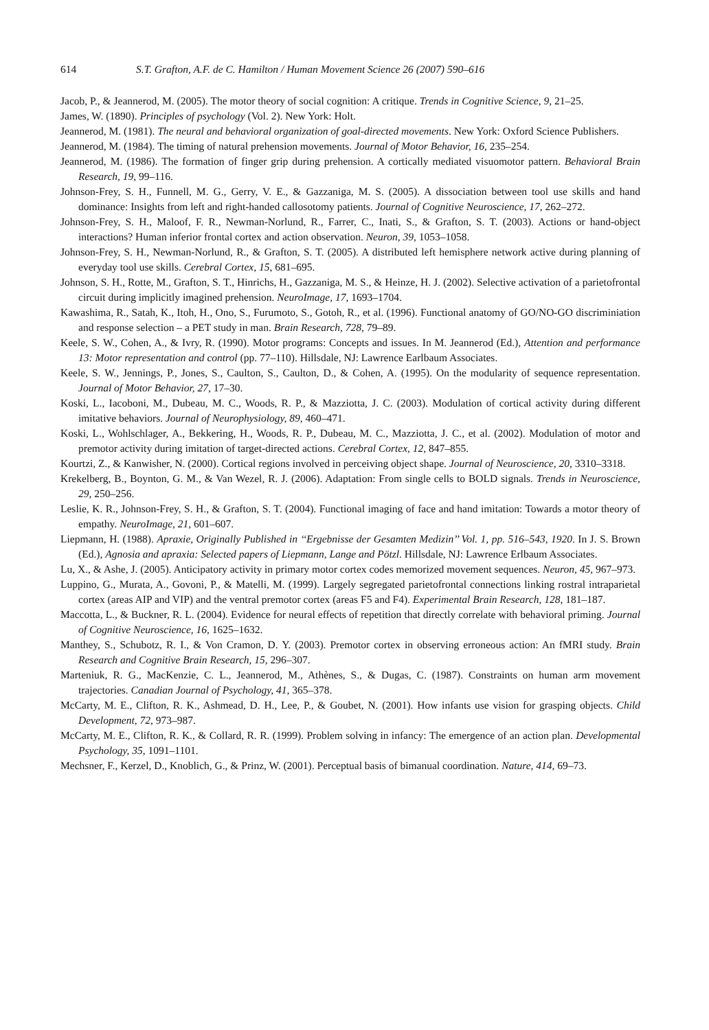614 S.T. Grafton, A.F. de C. Hamilton / Human Movement Science 26 (2007) 590–616
Jacob, P., & Jeannerod, M. (2005). The motor theory of social cognition: A critique. Trends in Cognitive Science, 9, 21–25.
James, W. (1890). Principles of psychology (Vol. 2). New York: Holt.
Jeannerod, M. (1981). The neural and behavioral organization of goal-directed movements. New York: Oxford Science Publishers.
Jeannerod, M. (1984). The timing of natural prehension movements. Journal of Motor Behavior, 16, 235–254.
Jeannerod, M. (1986). The formation of finger grip during prehension. A cortically mediated visuomotor pattern. Behavioral Brain Research, 19, 99–116.
Johnson-Frey, S. H., Funnell, M. G., Gerry, V. E., & Gazzaniga, M. S. (2005). A dissociation between tool use skills and hand dominance: Insights from left and right-handed callosotomy patients. Journal of Cognitive Neuroscience, 17, 262–272.
Johnson-Frey, S. H., Maloof, F. R., Newman-Norlund, R., Farrer, C., Inati, S., & Grafton, S. T. (2003). Actions or hand-object interactions? Human inferior frontal cortex and action observation. Neuron, 39, 1053–1058.
Johnson-Frey, S. H., Newman-Norlund, R., & Grafton, S. T. (2005). A distributed left hemisphere network active during planning of everyday tool use skills. Cerebral Cortex, 15, 681–695.
Johnson, S. H., Rotte, M., Grafton, S. T., Hinrichs, H., Gazzaniga, M. S., & Heinze, H. J. (2002). Selective activation of a parietofrontal circuit during implicitly imagined prehension. NeuroImage, 17, 1693–1704.
Kawashima, R., Satah, K., Itoh, H., Ono, S., Furumoto, S., Gotoh, R., et al. (1996). Functional anatomy of GO/NO-GO discriminiation and response selection – a PET study in man. Brain Research, 728, 79–89.
Keele, S. W., Cohen, A., & Ivry, R. (1990). Motor programs: Concepts and issues. In M. Jeannerod (Ed.), Attention and performance 13: Motor representation and control (pp. 77–110). Hillsdale, NJ: Lawrence Earlbaum Associates.
Keele, S. W., Jennings, P., Jones, S., Caulton, S., Caulton, D., & Cohen, A. (1995). On the modularity of sequence representation. Journal of Motor Behavior, 27, 17–30.
Koski, L., Iacoboni, M., Dubeau, M. C., Woods, R. P., & Mazziotta, J. C. (2003). Modulation of cortical activity during different imitative behaviors. Journal of Neurophysiology, 89, 460–471.
Koski, L., Wohlschlager, A., Bekkering, H., Woods, R. P., Dubeau, M. C., Mazziotta, J. C., et al. (2002). Modulation of motor and premotor activity during imitation of target-directed actions. Cerebral Cortex, 12, 847–855.
Kourtzi, Z., & Kanwisher, N. (2000). Cortical regions involved in perceiving object shape. Journal of Neuroscience, 20, 3310–3318.
Krekelberg, B., Boynton, G. M., & Van Wezel, R. J. (2006). Adaptation: From single cells to BOLD signals. Trends in Neuroscience, 29, 250–256.
Leslie, K. R., Johnson-Frey, S. H., & Grafton, S. T. (2004). Functional imaging of face and hand imitation: Towards a motor theory of empathy. NeuroImage, 21, 601–607.
Liepmann, H. (1988). Apraxie, Originally Published in ‘‘Ergebnisse der Gesamten Medizin’’ Vol. 1, pp. 516–543, 1920. In J. S. Brown (Ed.), Agnosia and apraxia: Selected papers of Liepmann, Lange and Pötzl. Hillsdale, NJ: Lawrence Erlbaum Associates.
Lu, X., & Ashe, J. (2005). Anticipatory activity in primary motor cortex codes memorized movement sequences. Neuron, 45, 967–973.
Luppino, G., Murata, A., Govoni, P., & Matelli, M. (1999). Largely segregated parietofrontal connections linking rostral intraparietal cortex (areas AIP and VIP) and the ventral premotor cortex (areas F5 and F4). Experimental Brain Research, 128, 181–187.
Maccotta, L., & Buckner, R. L. (2004). Evidence for neural effects of repetition that directly correlate with behavioral priming. Journal of Cognitive Neuroscience, 16, 1625–1632.
Manthey, S., Schubotz, R. I., & Von Cramon, D. Y. (2003). Premotor cortex in observing erroneous action: An fMRI study. Brain Research and Cognitive Brain Research, 15, 296–307.
Marteniuk, R. G., MacKenzie, C. L., Jeannerod, M., Athènes, S., & Dugas, C. (1987). Constraints on human arm movement trajectories. Canadian Journal of Psychology, 41, 365–378.
McCarty, M. E., Clifton, R. K., Ashmead, D. H., Lee, P., & Goubet, N. (2001). How infants use vision for grasping objects. Child Development, 72, 973–987.
McCarty, M. E., Clifton, R. K., & Collard, R. R. (1999). Problem solving in infancy: The emergence of an action plan. Developmental Psychology, 35, 1091–1101.
Mechsner, F., Kerzel, D., Knoblich, G., & Prinz, W. (2001). Perceptual basis of bimanual coordination. Nature, 414, 69–73.